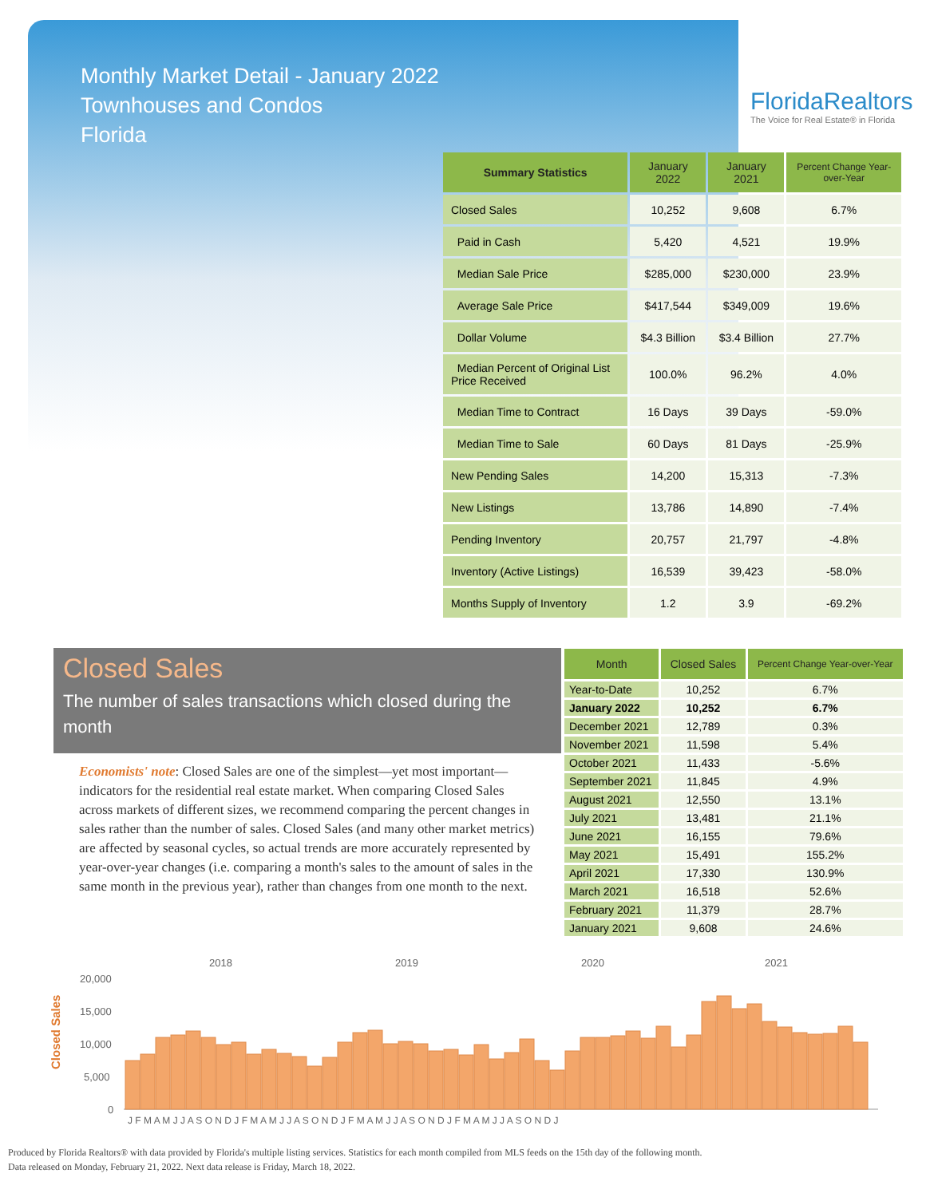Monthly Market Detail - January 2022
Townhouses and Condos
Florida
FloridaRealtors
The Voice for Real Estate® in Florida
| Summary Statistics | January 2022 | January 2021 | Percent Change Year-over-Year |
| --- | --- | --- | --- |
| Closed Sales | 10,252 | 9,608 | 6.7% |
| Paid in Cash | 5,420 | 4,521 | 19.9% |
| Median Sale Price | $285,000 | $230,000 | 23.9% |
| Average Sale Price | $417,544 | $349,009 | 19.6% |
| Dollar Volume | $4.3 Billion | $3.4 Billion | 27.7% |
| Median Percent of Original List Price Received | 100.0% | 96.2% | 4.0% |
| Median Time to Contract | 16 Days | 39 Days | -59.0% |
| Median Time to Sale | 60 Days | 81 Days | -25.9% |
| New Pending Sales | 14,200 | 15,313 | -7.3% |
| New Listings | 13,786 | 14,890 | -7.4% |
| Pending Inventory | 20,757 | 21,797 | -4.8% |
| Inventory (Active Listings) | 16,539 | 39,423 | -58.0% |
| Months Supply of Inventory | 1.2 | 3.9 | -69.2% |
Closed Sales
The number of sales transactions which closed during the month
Economists' note: Closed Sales are one of the simplest—yet most important—indicators for the residential real estate market. When comparing Closed Sales across markets of different sizes, we recommend comparing the percent changes in sales rather than the number of sales. Closed Sales (and many other market metrics) are affected by seasonal cycles, so actual trends are more accurately represented by year-over-year changes (i.e. comparing a month's sales to the amount of sales in the same month in the previous year), rather than changes from one month to the next.
| Month | Closed Sales | Percent Change Year-over-Year |
| --- | --- | --- |
| Year-to-Date | 10,252 | 6.7% |
| January 2022 | 10,252 | 6.7% |
| December 2021 | 12,789 | 0.3% |
| November 2021 | 11,598 | 5.4% |
| October 2021 | 11,433 | -5.6% |
| September 2021 | 11,845 | 4.9% |
| August 2021 | 12,550 | 13.1% |
| July 2021 | 13,481 | 21.1% |
| June 2021 | 16,155 | 79.6% |
| May 2021 | 15,491 | 155.2% |
| April 2021 | 17,330 | 130.9% |
| March 2021 | 16,518 | 52.6% |
| February 2021 | 11,379 | 28.7% |
| January 2021 | 9,608 | 24.6% |
Closed Sales
20,000
15,000
10,000
5,000
0
2018
2019
2020
2021
J F M A M J J A S O N D J F M A M J J A S O N D J F M A M J J A S O N D J F M A M J J A S O N D J
Produced by Florida Realtors® with data provided by Florida's multiple listing services. Statistics for each month compiled from MLS feeds on the 15th day of the following month.
Data released on Monday, February 21, 2022. Next data release is Friday, March 18, 2022.